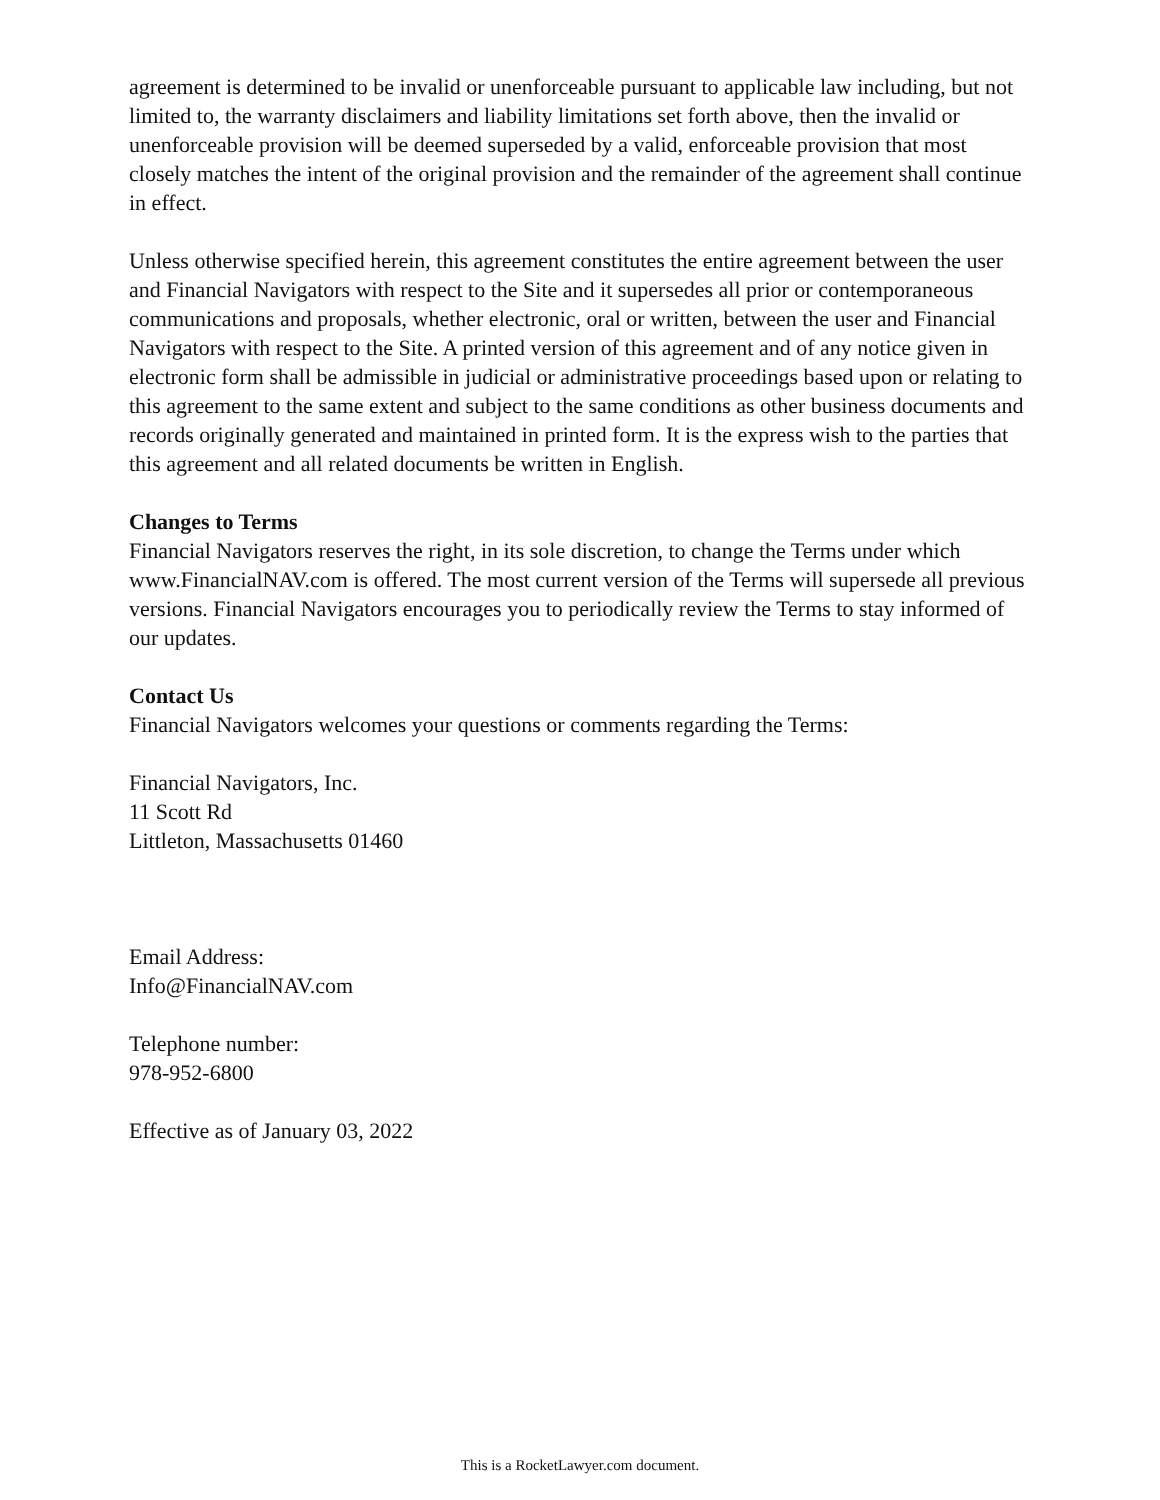agreement is determined to be invalid or unenforceable pursuant to applicable law including, but not limited to, the warranty disclaimers and liability limitations set forth above, then the invalid or unenforceable provision will be deemed superseded by a valid, enforceable provision that most closely matches the intent of the original provision and the remainder of the agreement shall continue in effect.
Unless otherwise specified herein, this agreement constitutes the entire agreement between the user and Financial Navigators with respect to the Site and it supersedes all prior or contemporaneous communications and proposals, whether electronic, oral or written, between the user and Financial Navigators with respect to the Site. A printed version of this agreement and of any notice given in electronic form shall be admissible in judicial or administrative proceedings based upon or relating to this agreement to the same extent and subject to the same conditions as other business documents and records originally generated and maintained in printed form. It is the express wish to the parties that this agreement and all related documents be written in English.
Changes to Terms
Financial Navigators reserves the right, in its sole discretion, to change the Terms under which www.FinancialNAV.com is offered. The most current version of the Terms will supersede all previous versions. Financial Navigators encourages you to periodically review the Terms to stay informed of our updates.
Contact Us
Financial Navigators welcomes your questions or comments regarding the Terms:
Financial Navigators, Inc.
11 Scott Rd
Littleton, Massachusetts 01460
Email Address:
Info@FinancialNAV.com
Telephone number:
978-952-6800
Effective as of January 03, 2022
This is a RocketLawyer.com document.